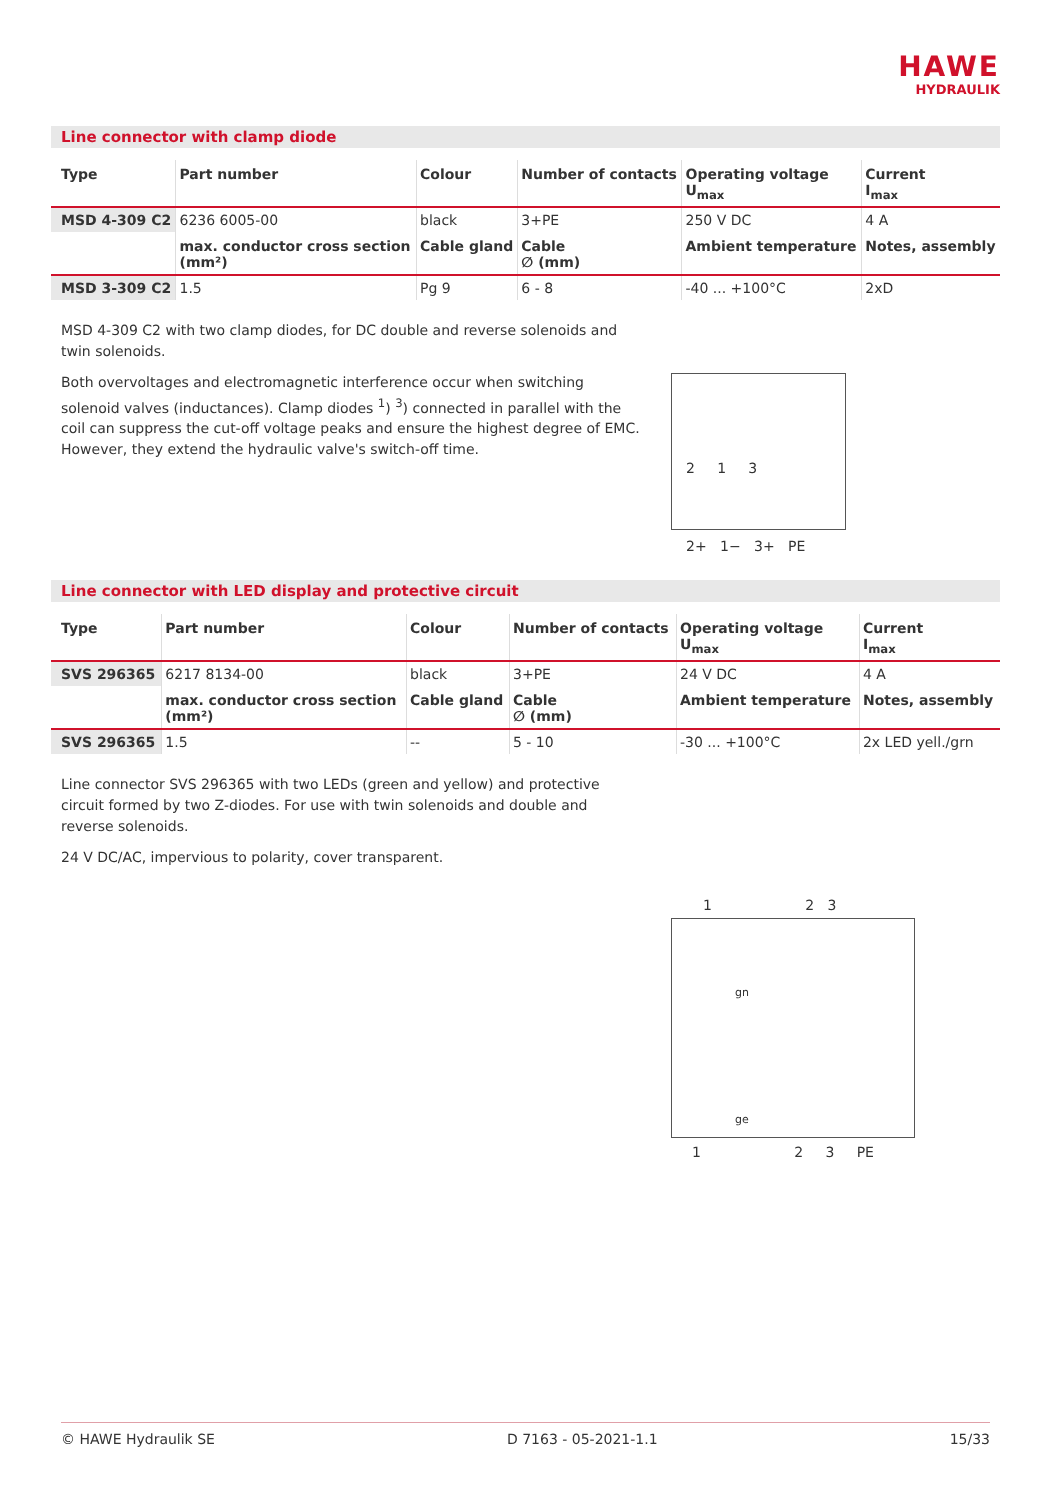HAWE
HYDRAULIK
Line connector with clamp diode
| Type | Part number | Colour | Number of contacts | Operating voltage U<sub>max</sub> | Current I<sub>max</sub> |
| --- | --- | --- | --- | --- | --- |
| MSD 4-309 C2 | 6236 6005-00 | black | 3+PE | 250 V DC | 4 A |
| | max. conductor cross section (mm²) | Cable gland | Cable ∅ (mm) | Ambient temperature | Notes, assembly |
| MSD 3-309 C2 | 1.5 | Pg 9 | 6 - 8 | -40 ... +100°C | 2xD |
MSD 4-309 C2 with two clamp diodes, for DC double and reverse solenoids and twin solenoids.
Both overvoltages and electromagnetic interference occur when switching solenoid valves (inductances). Clamp diodes <sup>1</sup>) <sup>3</sup>) connected in parallel with the coil can suppress the cut-off voltage peaks and ensure the highest degree of EMC. However, they extend the hydraulic valve's switch-off time.
2 1 3
2+ 1− 3+ PE
Line connector with LED display and protective circuit
| Type | Part number | Colour | Number of contacts | Operating voltage U<sub>max</sub> | Current I<sub>max</sub> |
| --- | --- | --- | --- | --- | --- |
| SVS 296365 | 6217 8134-00 | black | 3+PE | 24 V DC | 4 A |
| | max. conductor cross section (mm²) | Cable gland | Cable ∅ (mm) | Ambient temperature | Notes, assembly |
| SVS 296365 | 1.5 | -- | 5 - 10 | -30 ... +100°C | 2x LED yell./grn |
Line connector SVS 296365 with two LEDs (green and yellow) and protective circuit formed by two Z-diodes. For use with twin solenoids and double and reverse solenoids.
24 V DC/AC, impervious to polarity, cover transparent.
1 2 3
gn
ge
1 2 3 PE
© HAWE Hydraulik SE D 7163 - 05-2021-1.1 15/33